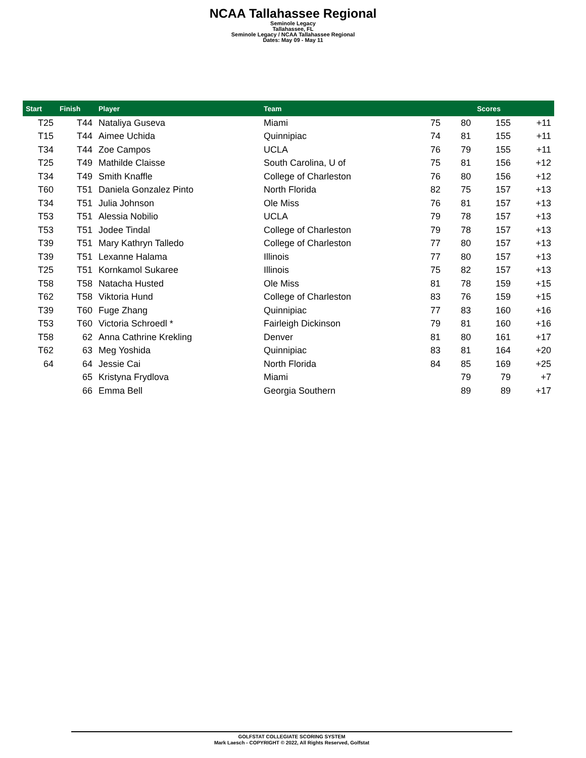NCAA Tallahassee Regional
Seminole Legacy
Tallahassee, FL
Seminole Legacy / NCAA Tallahassee Regional
Dates: May 09 - May 11
| Start | Finish | Player | Team | | | Scores | |
| --- | --- | --- | --- | --- | --- | --- | --- |
| T25 | T44 | Nataliya Guseva | Miami | 75 | 80 | 155 | +11 |
| T15 | T44 | Aimee Uchida | Quinnipiac | 74 | 81 | 155 | +11 |
| T34 | T44 | Zoe Campos | UCLA | 76 | 79 | 155 | +11 |
| T25 | T49 | Mathilde Claisse | South Carolina, U of | 75 | 81 | 156 | +12 |
| T34 | T49 | Smith Knaffle | College of Charleston | 76 | 80 | 156 | +12 |
| T60 | T51 | Daniela Gonzalez Pinto | North Florida | 82 | 75 | 157 | +13 |
| T34 | T51 | Julia Johnson | Ole Miss | 76 | 81 | 157 | +13 |
| T53 | T51 | Alessia Nobilio | UCLA | 79 | 78 | 157 | +13 |
| T53 | T51 | Jodee Tindal | College of Charleston | 79 | 78 | 157 | +13 |
| T39 | T51 | Mary Kathryn Talledo | College of Charleston | 77 | 80 | 157 | +13 |
| T39 | T51 | Lexanne Halama | Illinois | 77 | 80 | 157 | +13 |
| T25 | T51 | Kornkamol Sukaree | Illinois | 75 | 82 | 157 | +13 |
| T58 | T58 | Natacha Husted | Ole Miss | 81 | 78 | 159 | +15 |
| T62 | T58 | Viktoria Hund | College of Charleston | 83 | 76 | 159 | +15 |
| T39 | T60 | Fuge Zhang | Quinnipiac | 77 | 83 | 160 | +16 |
| T53 | T60 | Victoria Schroedl * | Fairleigh Dickinson | 79 | 81 | 160 | +16 |
| T58 | 62 | Anna Cathrine Krekling | Denver | 81 | 80 | 161 | +17 |
| T62 | 63 | Meg Yoshida | Quinnipiac | 83 | 81 | 164 | +20 |
| 64 | 64 | Jessie Cai | North Florida | 84 | 85 | 169 | +25 |
| | 65 | Kristyna Frydlova | Miami | | 79 | 79 | +7 |
| | 66 | Emma Bell | Georgia Southern | | 89 | 89 | +17 |
GOLFSTAT COLLEGIATE SCORING SYSTEM
Mark Laesch - COPYRIGHT © 2022, All Rights Reserved, Golfstat